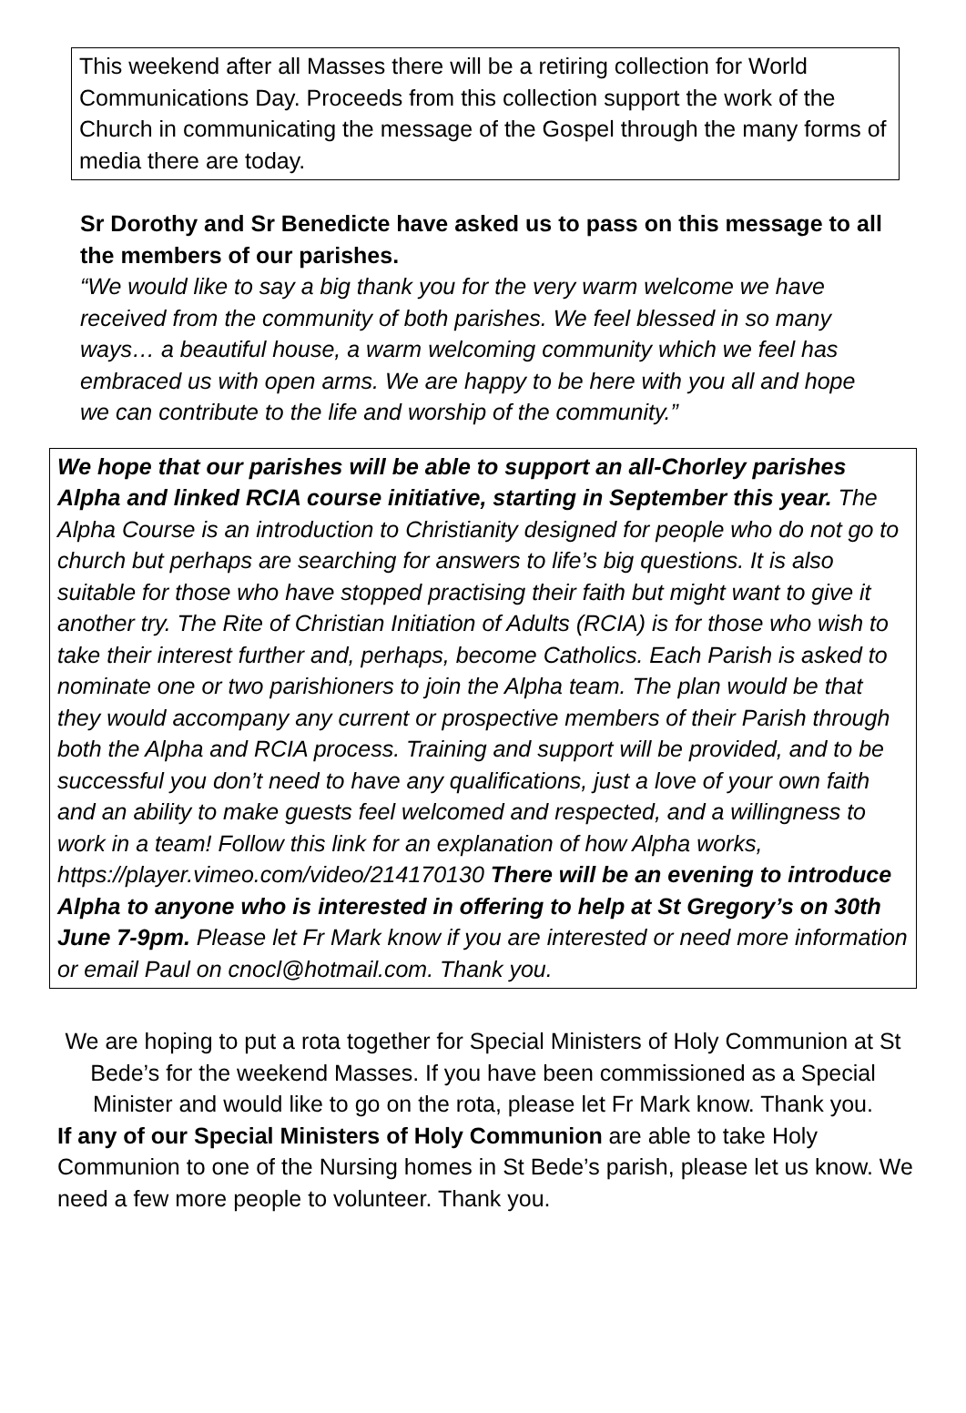This weekend after all Masses there will be a retiring collection for World Communications Day. Proceeds from this collection support the work of the Church in communicating the message of the Gospel through the many forms of media there are today.
Sr Dorothy and Sr Benedicte have asked us to pass on this message to all the members of our parishes.
“We would like to say a big thank you for the very warm welcome we have received from the community of both parishes. We feel blessed in so many ways… a beautiful house, a warm welcoming community which we feel has embraced us with open arms. We are happy to be here with you all and hope we can contribute to the life and worship of the community.”
We hope that our parishes will be able to support an all-Chorley parishes Alpha and linked RCIA course initiative, starting in September this year. The Alpha Course is an introduction to Christianity designed for people who do not go to church but perhaps are searching for answers to life’s big questions. It is also suitable for those who have stopped practising their faith but might want to give it another try. The Rite of Christian Initiation of Adults (RCIA) is for those who wish to take their interest further and, perhaps, become Catholics. Each Parish is asked to nominate one or two parishioners to join the Alpha team. The plan would be that they would accompany any current or prospective members of their Parish through both the Alpha and RCIA process. Training and support will be provided, and to be successful you don’t need to have any qualifications, just a love of your own faith and an ability to make guests feel welcomed and respected, and a willingness to work in a team! Follow this link for an explanation of how Alpha works, https://player.vimeo.com/video/214170130 There will be an evening to introduce Alpha to anyone who is interested in offering to help at St Gregory’s on 30th June 7-9pm. Please let Fr Mark know if you are interested or need more information or email Paul on cnocl@hotmail.com. Thank you.
We are hoping to put a rota together for Special Ministers of Holy Communion at St Bede’s for the weekend Masses. If you have been commissioned as a Special Minister and would like to go on the rota, please let Fr Mark know. Thank you.
If any of our Special Ministers of Holy Communion are able to take Holy Communion to one of the Nursing homes in St Bede’s parish, please let us know. We need a few more people to volunteer. Thank you.